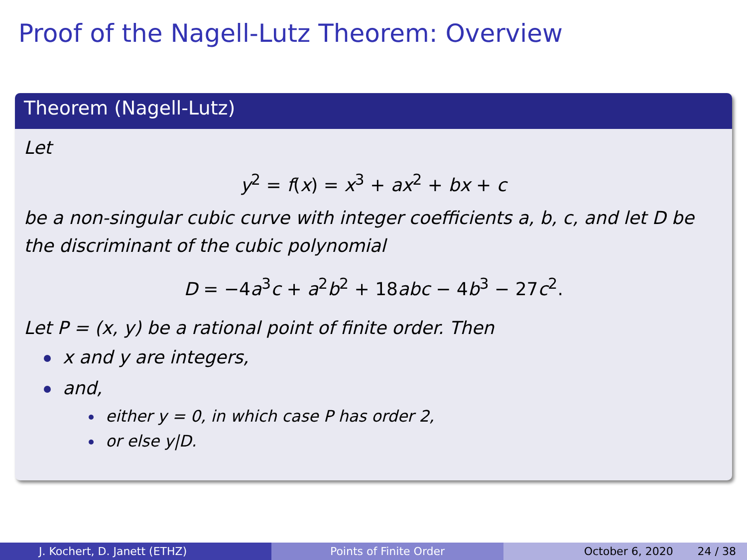Proof of the Nagell-Lutz Theorem: Overview
Theorem (Nagell-Lutz)
Let
y<sup>2</sup> = f(x) = x<sup>3</sup> + ax<sup>2</sup> + bx + c
be a non-singular cubic curve with integer coefficients a, b, c, and let D be the discriminant of the cubic polynomial
D = −4a<sup>3</sup>c + a<sup>2</sup>b<sup>2</sup> + 18abc − 4b<sup>3</sup> − 27c<sup>2</sup>.
Let P = (x, y) be a rational point of finite order. Then
x and y are integers,
and,
either y = 0, in which case P has order 2,
or else y|D.
J. Kochert, D. Janett (ETHZ) Points of Finite Order October 6, 2020 24 / 38